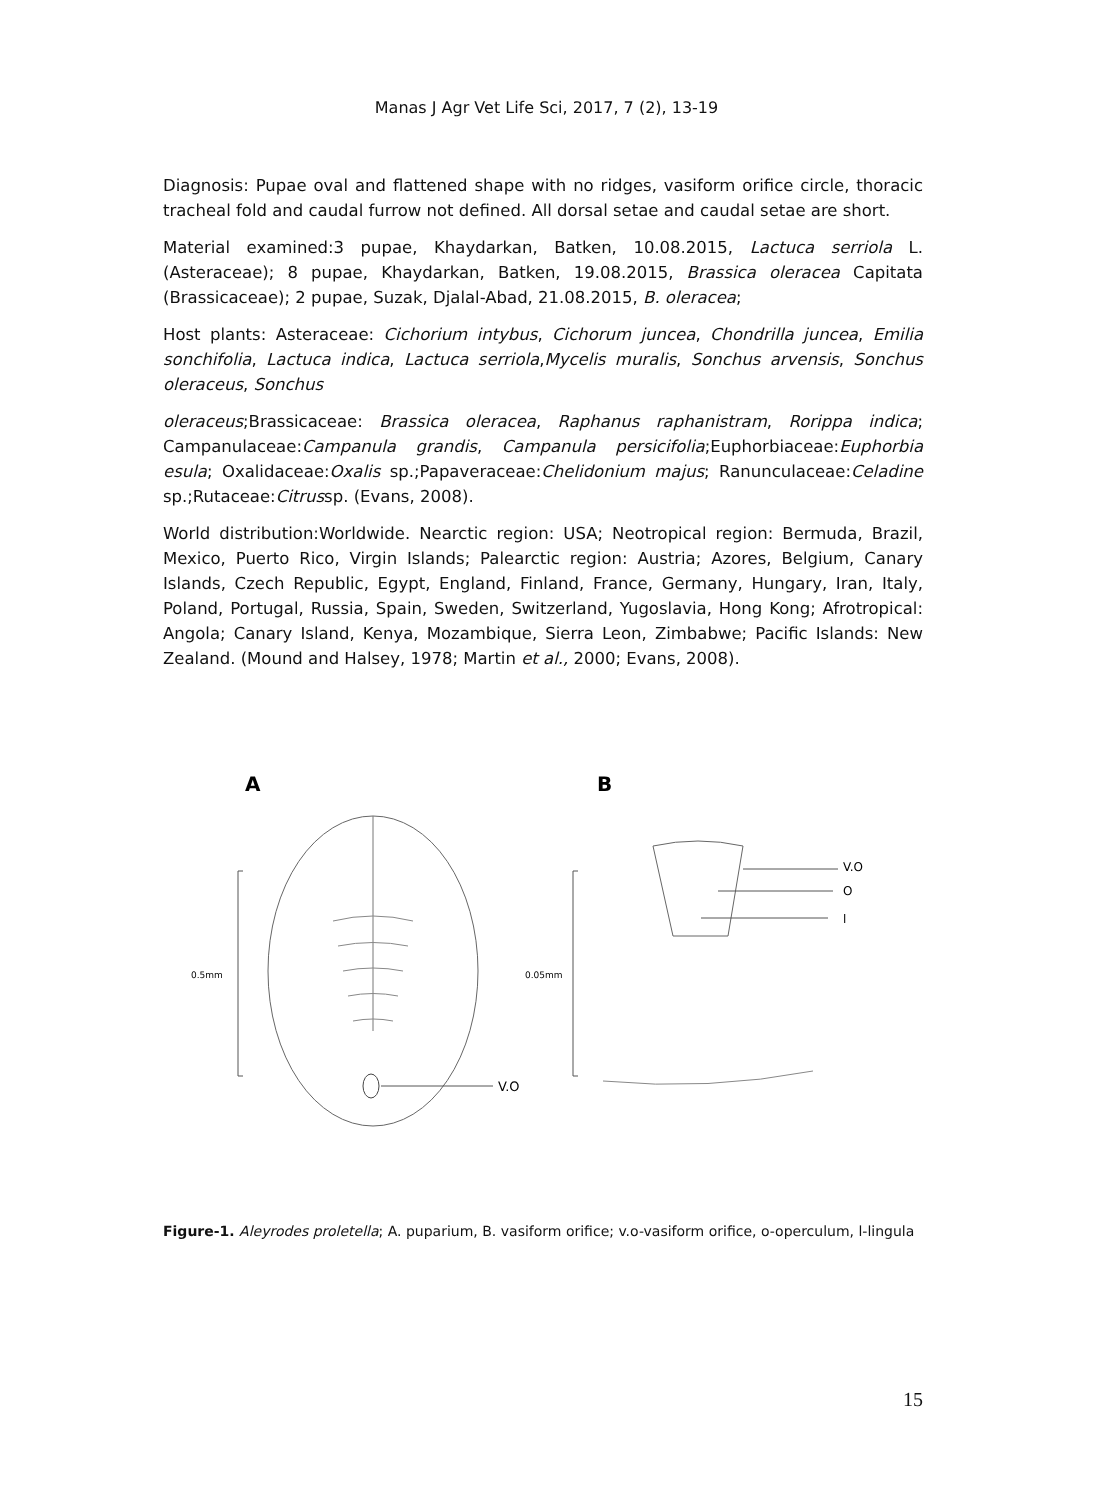Manas J Agr Vet Life Sci, 2017, 7 (2), 13-19
Diagnosis: Pupae oval and flattened shape with no ridges, vasiform orifice circle, thoracic tracheal fold and caudal furrow not defined. All dorsal setae and caudal setae are short.
Material examined:3 pupae, Khaydarkan, Batken, 10.08.2015, Lactuca serriola L. (Asteraceae); 8 pupae, Khaydarkan, Batken, 19.08.2015, Brassica oleracea Capitata (Brassicaceae); 2 pupae, Suzak, Djalal-Abad, 21.08.2015, B. oleracea;
Host plants: Asteraceae: Cichorium intybus, Cichorum juncea, Chondrilla juncea, Emilia sonchifolia, Lactuca indica, Lactuca serriola,Mycelis muralis, Sonchus arvensis, Sonchus oleraceus, Sonchus
oleraceus;Brassicaceae: Brassica oleracea, Raphanus raphanistram, Rorippa indica; Campanulaceae:Campanula grandis, Campanula persicifolia;Euphorbiaceae:Euphorbia esula; Oxalidaceae:Oxalis sp.;Papaveraceae:Chelidonium majus; Ranunculaceae:Celadine sp.;Rutaceae:Citrussp. (Evans, 2008).
World distribution:Worldwide. Nearctic region: USA; Neotropical region: Bermuda, Brazil, Mexico, Puerto Rico, Virgin Islands; Palearctic region: Austria; Azores, Belgium, Canary Islands, Czech Republic, Egypt, England, Finland, France, Germany, Hungary, Iran, Italy, Poland, Portugal, Russia, Spain, Sweden, Switzerland, Yugoslavia, Hong Kong; Afrotropical: Angola; Canary Island, Kenya, Mozambique, Sierra Leon, Zimbabwe; Pacific Islands: New Zealand. (Mound and Halsey, 1978; Martin et al., 2000; Evans, 2008).
A
B
V.O
0.5mm
0.05mm
V.O
O
l
Figure-1. Aleyrodes proletella; A. puparium, B. vasiform orifice; v.o-vasiform orifice, o-operculum, l-lingula
15